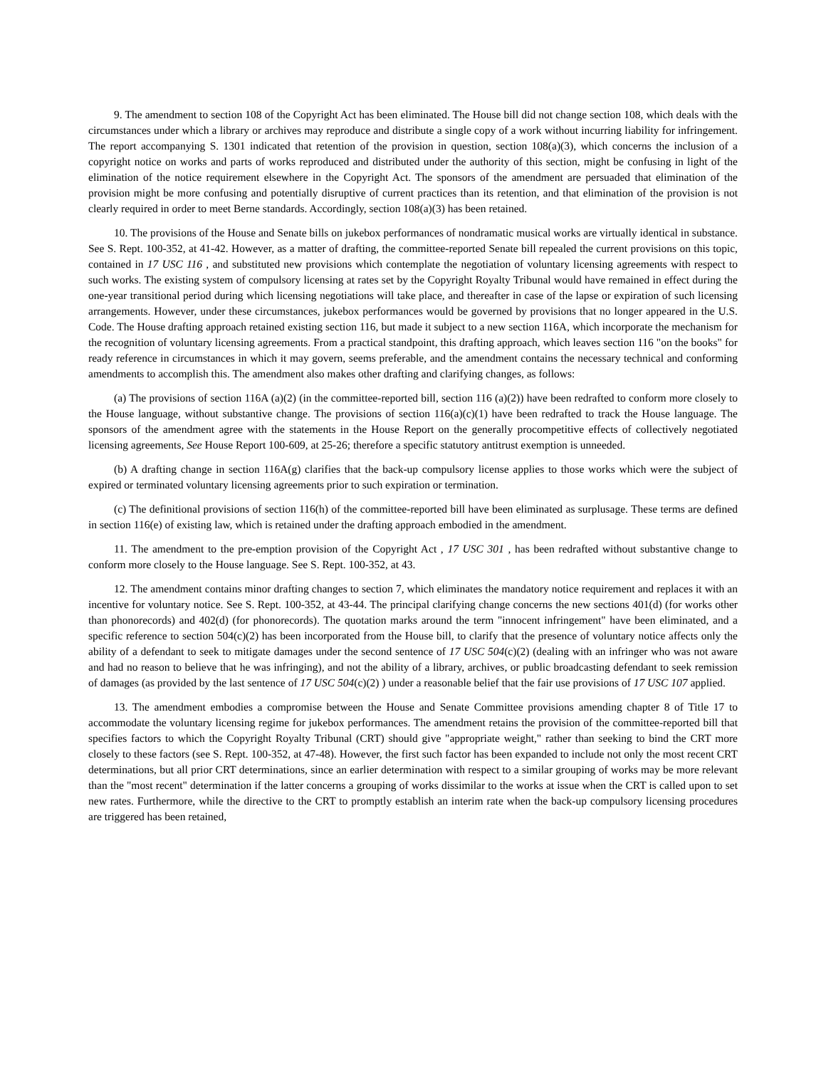9. The amendment to section 108 of the Copyright Act has been eliminated. The House bill did not change section 108, which deals with the circumstances under which a library or archives may reproduce and distribute a single copy of a work without incurring liability for infringement. The report accompanying S. 1301 indicated that retention of the provision in question, section 108(a)(3), which concerns the inclusion of a copyright notice on works and parts of works reproduced and distributed under the authority of this section, might be confusing in light of the elimination of the notice requirement elsewhere in the Copyright Act. The sponsors of the amendment are persuaded that elimination of the provision might be more confusing and potentially disruptive of current practices than its retention, and that elimination of the provision is not clearly required in order to meet Berne standards. Accordingly, section 108(a)(3) has been retained.
10. The provisions of the House and Senate bills on jukebox performances of nondramatic musical works are virtually identical in substance. See S. Rept. 100-352, at 41-42. However, as a matter of drafting, the committee-reported Senate bill repealed the current provisions on this topic, contained in 17 USC 116 , and substituted new provisions which contemplate the negotiation of voluntary licensing agreements with respect to such works. The existing system of compulsory licensing at rates set by the Copyright Royalty Tribunal would have remained in effect during the one-year transitional period during which licensing negotiations will take place, and thereafter in case of the lapse or expiration of such licensing arrangements. However, under these circumstances, jukebox performances would be governed by provisions that no longer appeared in the U.S. Code. The House drafting approach retained existing section 116, but made it subject to a new section 116A, which incorporate the mechanism for the recognition of voluntary licensing agreements. From a practical standpoint, this drafting approach, which leaves section 116 "on the books" for ready reference in circumstances in which it may govern, seems preferable, and the amendment contains the necessary technical and conforming amendments to accomplish this. The amendment also makes other drafting and clarifying changes, as follows:
(a) The provisions of section 116A (a)(2) (in the committee-reported bill, section 116 (a)(2)) have been redrafted to conform more closely to the House language, without substantive change. The provisions of section 116(a)(c)(1) have been redrafted to track the House language. The sponsors of the amendment agree with the statements in the House Report on the generally procompetitive effects of collectively negotiated licensing agreements, See House Report 100-609, at 25-26; therefore a specific statutory antitrust exemption is unneeded.
(b) A drafting change in section 116A(g) clarifies that the back-up compulsory license applies to those works which were the subject of expired or terminated voluntary licensing agreements prior to such expiration or termination.
(c) The definitional provisions of section 116(h) of the committee-reported bill have been eliminated as surplusage. These terms are defined in section 116(e) of existing law, which is retained under the drafting approach embodied in the amendment.
11. The amendment to the pre-emption provision of the Copyright Act , 17 USC 301 , has been redrafted without substantive change to conform more closely to the House language. See S. Rept. 100-352, at 43.
12. The amendment contains minor drafting changes to section 7, which eliminates the mandatory notice requirement and replaces it with an incentive for voluntary notice. See S. Rept. 100-352, at 43-44. The principal clarifying change concerns the new sections 401(d) (for works other than phonorecords) and 402(d) (for phonorecords). The quotation marks around the term "innocent infringement" have been eliminated, and a specific reference to section 504(c)(2) has been incorporated from the House bill, to clarify that the presence of voluntary notice affects only the ability of a defendant to seek to mitigate damages under the second sentence of 17 USC 504(c)(2) (dealing with an infringer who was not aware and had no reason to believe that he was infringing), and not the ability of a library, archives, or public broadcasting defendant to seek remission of damages (as provided by the last sentence of 17 USC 504(c)(2) ) under a reasonable belief that the fair use provisions of 17 USC 107 applied.
13. The amendment embodies a compromise between the House and Senate Committee provisions amending chapter 8 of Title 17 to accommodate the voluntary licensing regime for jukebox performances. The amendment retains the provision of the committee-reported bill that specifies factors to which the Copyright Royalty Tribunal (CRT) should give "appropriate weight," rather than seeking to bind the CRT more closely to these factors (see S. Rept. 100-352, at 47-48). However, the first such factor has been expanded to include not only the most recent CRT determinations, but all prior CRT determinations, since an earlier determination with respect to a similar grouping of works may be more relevant than the "most recent" determination if the latter concerns a grouping of works dissimilar to the works at issue when the CRT is called upon to set new rates. Furthermore, while the directive to the CRT to promptly establish an interim rate when the back-up compulsory licensing procedures are triggered has been retained,